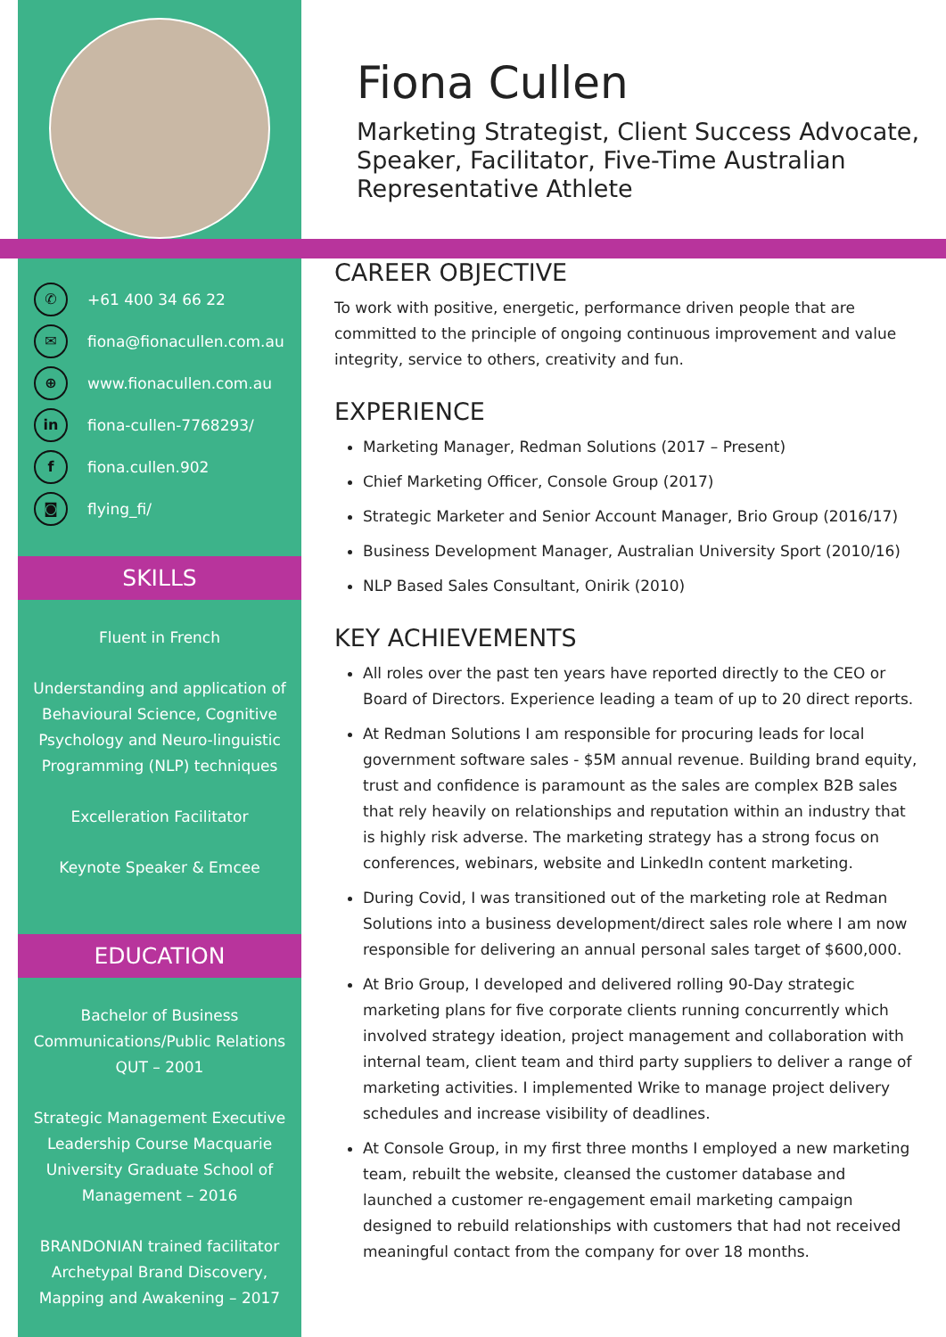✆ +61 400 34 66 22
✉ fiona@fionacullen.com.au
⊕ www.fionacullen.com.au
in fiona-cullen-7768293/
ffiona.cullen.902
◙ flying_fi/
SKILLS
Fluent in French
Understanding and application of Behavioural Science, Cognitive Psychology and Neuro-linguistic Programming (NLP) techniques
Excelleration Facilitator
Keynote Speaker & Emcee
EDUCATION
Bachelor of Business Communications/Public Relations QUT – 2001
Strategic Management Executive Leadership Course Macquarie University Graduate School of Management – 2016
BRANDONIAN trained facilitator Archetypal Brand Discovery, Mapping and Awakening – 2017
Fiona Cullen
Marketing Strategist, Client Success Advocate, Speaker, Facilitator, Five-Time Australian Representative Athlete
CAREER OBJECTIVE
To work with positive, energetic, performance driven people that are committed to the principle of ongoing continuous improvement and value integrity, service to others, creativity and fun.
EXPERIENCE
Marketing Manager, Redman Solutions (2017 – Present)
Chief Marketing Officer, Console Group (2017)
Strategic Marketer and Senior Account Manager, Brio Group (2016/17)
Business Development Manager, Australian University Sport (2010/16)
NLP Based Sales Consultant, Onirik (2010)
KEY ACHIEVEMENTS
All roles over the past ten years have reported directly to the CEO or Board of Directors. Experience leading a team of up to 20 direct reports.
At Redman Solutions I am responsible for procuring leads for local government software sales - $5M annual revenue. Building brand equity, trust and confidence is paramount as the sales are complex B2B sales that rely heavily on relationships and reputation within an industry that is highly risk adverse. The marketing strategy has a strong focus on conferences, webinars, website and LinkedIn content marketing.
During Covid, I was transitioned out of the marketing role at Redman Solutions into a business development/direct sales role where I am now responsible for delivering an annual personal sales target of $600,000.
At Brio Group, I developed and delivered rolling 90-Day strategic marketing plans for five corporate clients running concurrently which involved strategy ideation, project management and collaboration with internal team, client team and third party suppliers to deliver a range of marketing activities. I implemented Wrike to manage project delivery schedules and increase visibility of deadlines.
At Console Group, in my first three months I employed a new marketing team, rebuilt the website, cleansed the customer database and launched a customer re-engagement email marketing campaign designed to rebuild relationships with customers that had not received meaningful contact from the company for over 18 months.